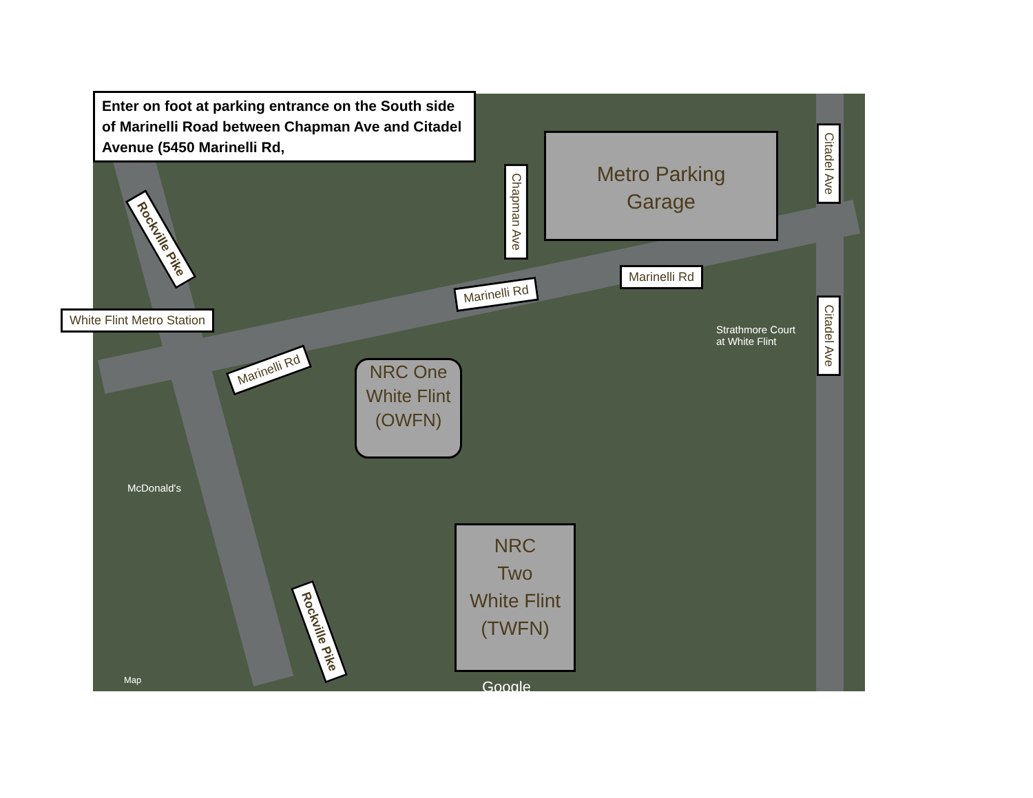Enter on foot at parking entrance on the South side of Marinelli Road between Chapman Ave and Citadel Avenue (5450 Marinelli Rd,
Metro Parking
Garage
NRC One
White Flint
(OWFN)
NRC
Two
White Flint
(TWFN)
White Flint Metro Station
Marinelli Rd
Marinelli Rd
Marinelli Rd
Rockville Pike
Rockville Pike
Chapman Ave
Citadel Ave
Citadel Ave
Map Google
Strathmore Court
at White Flint
McDonald's